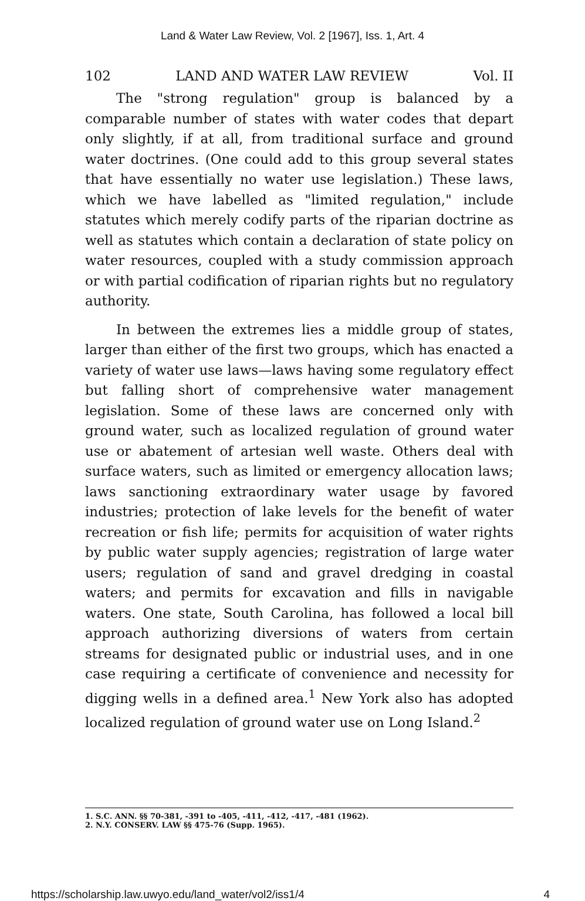Land & Water Law Review, Vol. 2 [1967], Iss. 1, Art. 4
102 LAND AND WATER LAW REVIEW Vol. II
The "strong regulation" group is balanced by a comparable number of states with water codes that depart only slightly, if at all, from traditional surface and ground water doctrines. (One could add to this group several states that have essentially no water use legislation.) These laws, which we have labelled as "limited regulation," include statutes which merely codify parts of the riparian doctrine as well as statutes which contain a declaration of state policy on water resources, coupled with a study commission approach or with partial codification of riparian rights but no regulatory authority.
In between the extremes lies a middle group of states, larger than either of the first two groups, which has enacted a variety of water use laws—laws having some regulatory effect but falling short of comprehensive water management legislation. Some of these laws are concerned only with ground water, such as localized regulation of ground water use or abatement of artesian well waste. Others deal with surface waters, such as limited or emergency allocation laws; laws sanctioning extraordinary water usage by favored industries; protection of lake levels for the benefit of water recreation or fish life; permits for acquisition of water rights by public water supply agencies; registration of large water users; regulation of sand and gravel dredging in coastal waters; and permits for excavation and fills in navigable waters. One state, South Carolina, has followed a local bill approach authorizing diversions of waters from certain streams for designated public or industrial uses, and in one case requiring a certificate of convenience and necessity for digging wells in a defined area.<sup>1</sup> New York also has adopted localized regulation of ground water use on Long Island.<sup>2</sup>
1. S.C. ANN. §§ 70-381, -391 to -405, -411, -412, -417, -481 (1962).
2. N.Y. CONSERV. LAW §§ 475-76 (Supp. 1965).
https://scholarship.law.uwyo.edu/land_water/vol2/iss1/4 4